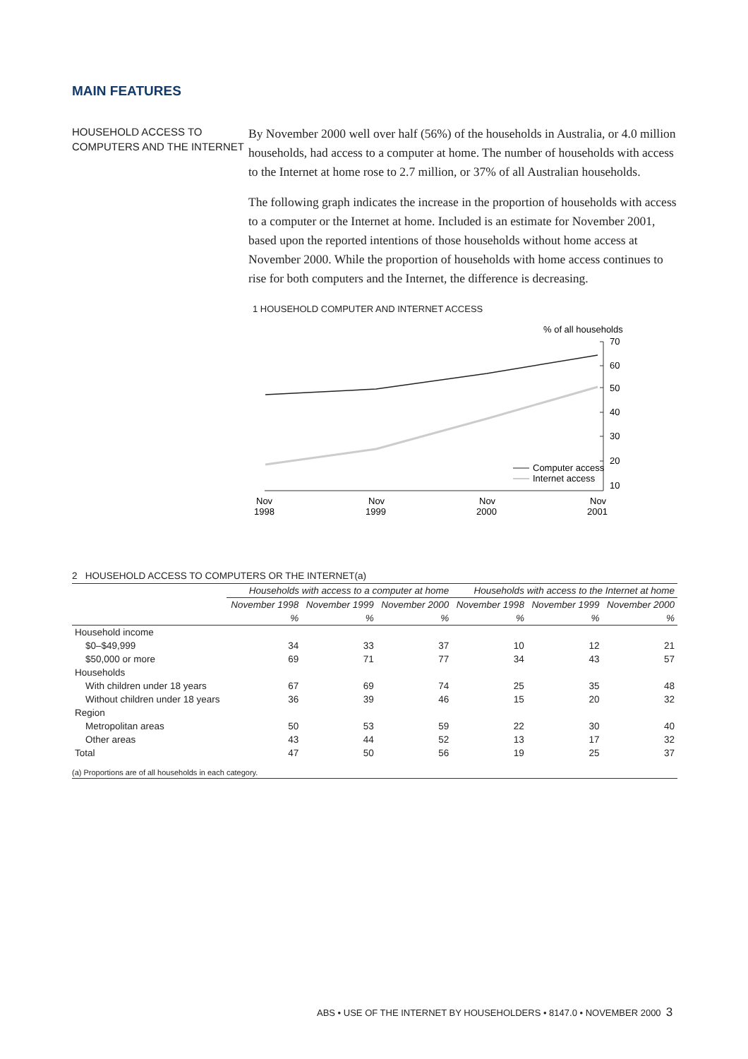MAIN FEATURES
HOUSEHOLD ACCESS TO COMPUTERS AND THE INTERNET
By November 2000 well over half (56%) of the households in Australia, or 4.0 million households, had access to a computer at home. The number of households with access to the Internet at home rose to 2.7 million, or 37% of all Australian households.
The following graph indicates the increase in the proportion of households with access to a computer or the Internet at home. Included is an estimate for November 2001, based upon the reported intentions of those households without home access at November 2000. While the proportion of households with home access continues to rise for both computers and the Internet, the difference is decreasing.
1 HOUSEHOLD COMPUTER AND INTERNET ACCESS
% of all households
70
60
50
40
30
20
10
Computer access
Internet access
Nov
1998
Nov
1999
Nov
2000
Nov
2001
2 HOUSEHOLD ACCESS TO COMPUTERS OR THE INTERNET(a)
| | Households with access to a computer at home | | | Households with access to the Internet at home | | |
| --- | --- | --- | --- | --- | --- | --- |
| | November 1998 | November 1999 | November 2000 | November 1998 | November 1999 | November 2000 |
| | % | % | % | % | % | % |
| Household income | | | | | | |
| $0–$49,999 | 34 | 33 | 37 | 10 | 12 | 21 |
| $50,000 or more | 69 | 71 | 77 | 34 | 43 | 57 |
| Households | | | | | | |
| With children under 18 years | 67 | 69 | 74 | 25 | 35 | 48 |
| Without children under 18 years | 36 | 39 | 46 | 15 | 20 | 32 |
| Region | | | | | | |
| Metropolitan areas | 50 | 53 | 59 | 22 | 30 | 40 |
| Other areas | 43 | 44 | 52 | 13 | 17 | 32 |
| Total | 47 | 50 | 56 | 19 | 25 | 37 |
(a) Proportions are of all households in each category.
ABS • USE OF THE INTERNET BY HOUSEHOLDERS • 8147.0 • NOVEMBER 2000 3